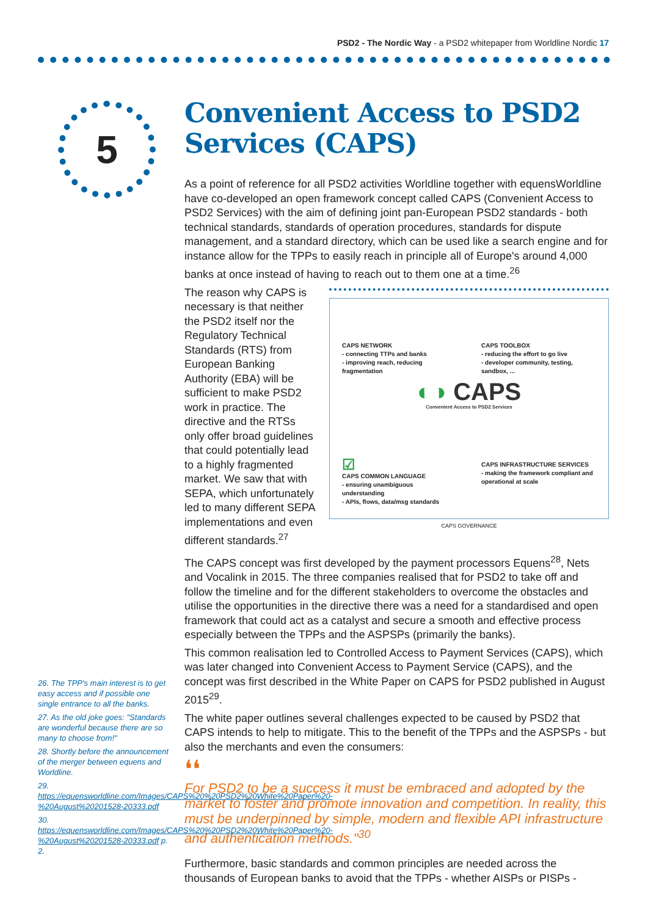PSD2 - The Nordic Way - a PSD2 whitepaper from Worldline Nordic 17
5
Convenient Access to PSD2 Services (CAPS)
As a point of reference for all PSD2 activities Worldline together with equensWorldline have co-developed an open framework concept called CAPS (Convenient Access to PSD2 Services) with the aim of defining joint pan-European PSD2 standards - both technical standards, standards of operation procedures, standards for dispute management, and a standard directory, which can be used like a search engine and for instance allow for the TPPs to easily reach in principle all of Europe's around 4,000 banks at once instead of having to reach out to them one at a time.<sup>26</sup>
CAPS NETWORK
- connecting TTPs and banks
- improving reach, reducing fragmentation
CAPS TOOLBOX
- reducing the effort to go live
- developer community, testing, sandbox, ...
◐◑ CAPS
Convenient Access to PSD2 Services
☑
CAPS COMMON LANGUAGE
- ensuring unambiguous understanding
- APIs, flows, data/msg standards
CAPS INFRASTRUCTURE SERVICES
- making the framework compliant and operational at scale
CAPS GOVERNANCE
The reason why CAPS is necessary is that neither the PSD2 itself nor the Regulatory Technical Standards (RTS) from European Banking Authority (EBA) will be sufficient to make PSD2 work in practice. The directive and the RTSs only offer broad guidelines that could potentially lead to a highly fragmented market. We saw that with SEPA, which unfortunately led to many different SEPA implementations and even different standards.<sup>27</sup>
The CAPS concept was first developed by the payment processors Equens<sup>28</sup>, Nets and Vocalink in 2015. The three companies realised that for PSD2 to take off and follow the timeline and for the different stakeholders to overcome the obstacles and utilise the opportunities in the directive there was a need for a standardised and open framework that could act as a catalyst and secure a smooth and effective process especially between the TPPs and the ASPSPs (primarily the banks).
This common realisation led to Controlled Access to Payment Services (CAPS), which was later changed into Convenient Access to Payment Service (CAPS), and the concept was first described in the White Paper on CAPS for PSD2 published in August 2015<sup>29</sup>.
The white paper outlines several challenges expected to be caused by PSD2 that CAPS intends to help to mitigate. This to the benefit of the TPPs and the ASPSPs - but also the merchants and even the consumers:
❛❛
For PSD2 to be a success it must be embraced and adopted by the market to foster and promote innovation and competition. In reality, this must be underpinned by simple, modern and flexible API infrastructure and authentication methods."<sup>30</sup>
Furthermore, basic standards and common principles are needed across the thousands of European banks to avoid that the TPPs - whether AISPs or PISPs -
26. The TPP's main interest is to get easy access and if possible one single entrance to all the banks.
27. As the old joke goes: "Standards are wonderful because there are so many to choose from!"
28. Shortly before the announcement of the merger between equens and Worldline.
29. https://equensworldline.com/Images/CAPS%20%20PSD2%20White%20Paper%20-%20August%20201528-20333.pdf
30. https://equensworldline.com/Images/CAPS%20%20PSD2%20White%20Paper%20-%20August%20201528-20333.pdf p. 2.